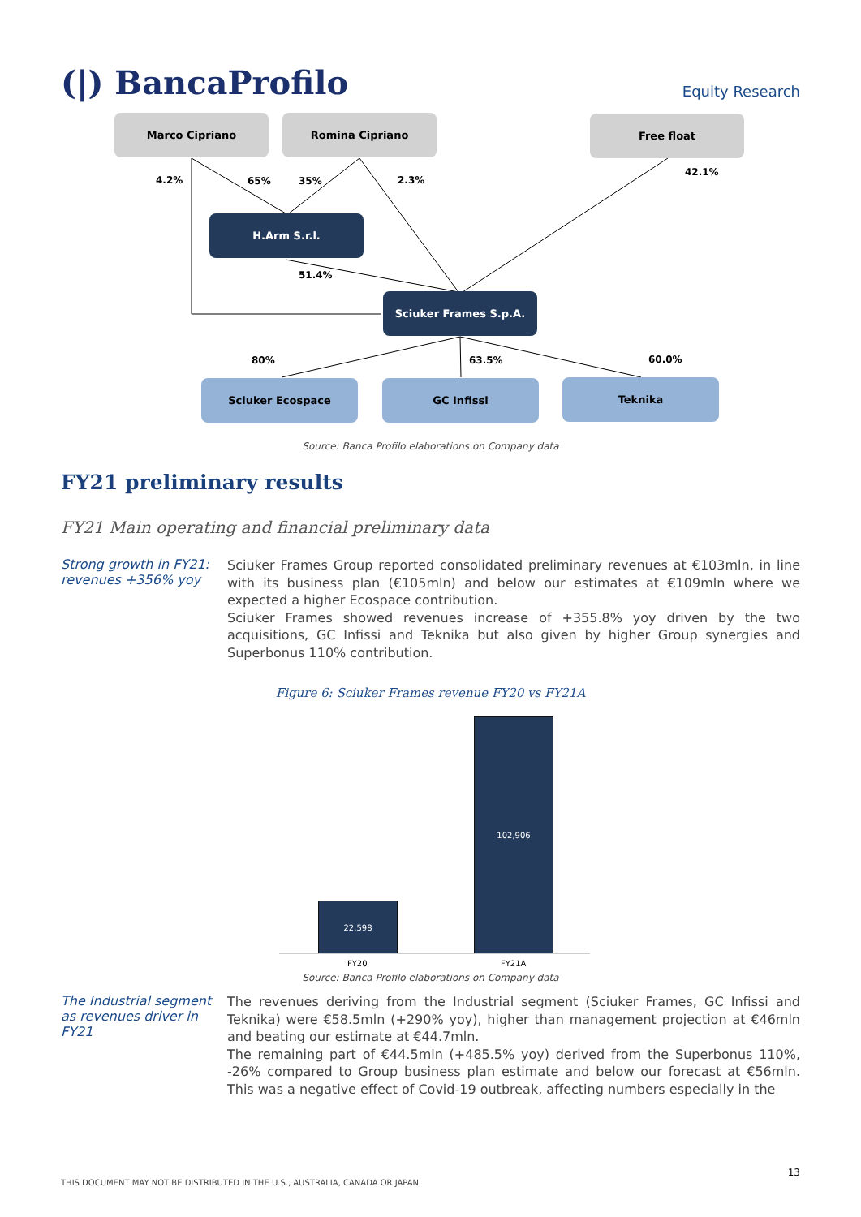(|) BancaProfilo Equity Research
Marco Cipriano Romina Cipriano Free float
4.2% 65% 35% 2.3%
42.1%
H.Arm S.r.l.
51.4%
Sciuker Frames S.p.A.
80% 63.5% 60.0%
Sciuker Ecospace GC Infissi Teknika
Source: Banca Profilo elaborations on Company data
FY21 preliminary results
FY21 Main operating and financial preliminary data
Strong growth in FY21: revenues +356% yoy
Sciuker Frames Group reported consolidated preliminary revenues at €103mln, in line with its business plan (€105mln) and below our estimates at €109mln where we expected a higher Ecospace contribution.
Sciuker Frames showed revenues increase of +355.8% yoy driven by the two acquisitions, GC Infissi and Teknika but also given by higher Group synergies and Superbonus 110% contribution.
Figure 6: Sciuker Frames revenue FY20 vs FY21A
22,598
102,906
FY20 FY21A
Source: Banca Profilo elaborations on Company data
The Industrial segment as revenues driver in FY21
The revenues deriving from the Industrial segment (Sciuker Frames, GC Infissi and Teknika) were €58.5mln (+290% yoy), higher than management projection at €46mln and beating our estimate at €44.7mln.
The remaining part of €44.5mln (+485.5% yoy) derived from the Superbonus 110%, -26% compared to Group business plan estimate and below our forecast at €56mln. This was a negative effect of Covid-19 outbreak, affecting numbers especially in the
13
THIS DOCUMENT MAY NOT BE DISTRIBUTED IN THE U.S., AUSTRALIA, CANADA OR JAPAN